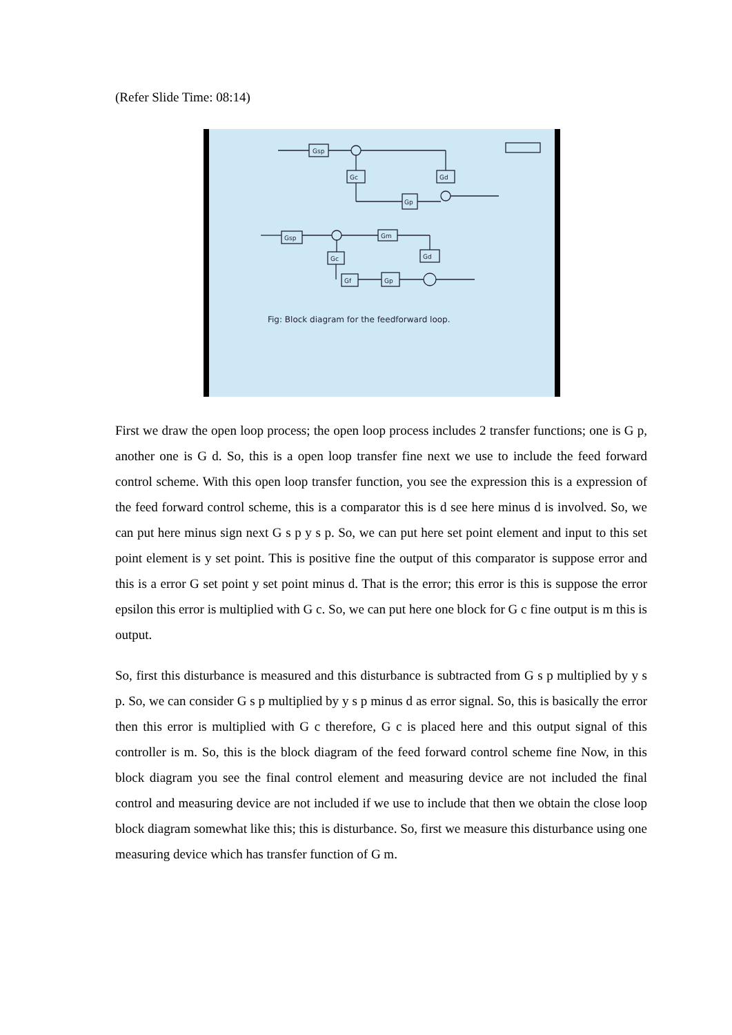(Refer Slide Time: 08:14)
Gsp
Gc
Gd
Gp
Gsp
Gm
Gd
Gc
Gf
Gp
Fig: Block diagram for the feedforward loop.
First we draw the open loop process; the open loop process includes 2 transfer functions; one is G p, another one is G d. So, this is a open loop transfer fine next we use to include the feed forward control scheme. With this open loop transfer function, you see the expression this is a expression of the feed forward control scheme, this is a comparator this is d see here minus d is involved. So, we can put here minus sign next G s p y s p. So, we can put here set point element and input to this set point element is y set point. This is positive fine the output of this comparator is suppose error and this is a error G set point y set point minus d. That is the error; this error is this is suppose the error epsilon this error is multiplied with G c. So, we can put here one block for G c fine output is m this is output.
So, first this disturbance is measured and this disturbance is subtracted from G s p multiplied by y s p. So, we can consider G s p multiplied by y s p minus d as error signal. So, this is basically the error then this error is multiplied with G c therefore, G c is placed here and this output signal of this controller is m. So, this is the block diagram of the feed forward control scheme fine Now, in this block diagram you see the final control element and measuring device are not included the final control and measuring device are not included if we use to include that then we obtain the close loop block diagram somewhat like this; this is disturbance. So, first we measure this disturbance using one measuring device which has transfer function of G m.